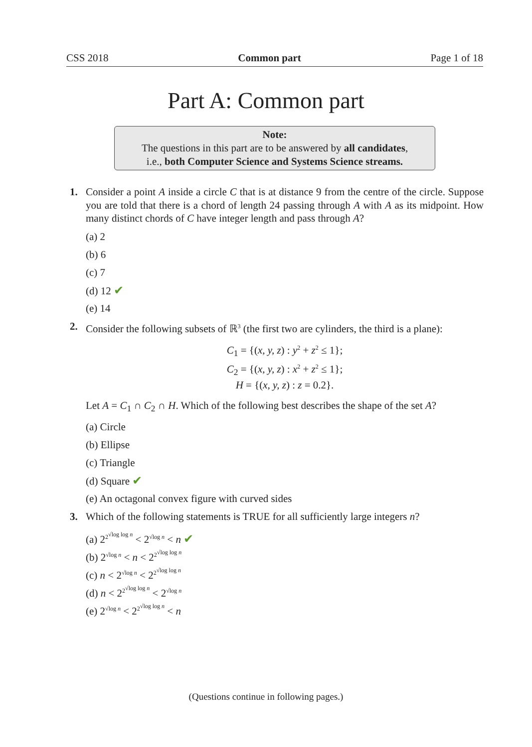CSS 2018 Common part Page 1 of 18
Part A: Common part
Note:
The questions in this part are to be answered by all candidates,
i.e., both Computer Science and Systems Science streams.
1. Consider a point A inside a circle C that is at distance 9 from the centre of the circle. Suppose you are told that there is a chord of length 24 passing through A with A as its midpoint. How many distinct chords of C have integer length and pass through A?
(a) 2
(b) 6
(c) 7
(d) 12 ✔
(e) 14
2. Consider the following subsets of ℝ<sup>3</sup> (the first two are cylinders, the third is a plane):
C<sub>1</sub> = {(x, y, z) : y<sup>2</sup> + z<sup>2</sup> ≤ 1};
C<sub>2</sub> = {(x, y, z) : x<sup>2</sup> + z<sup>2</sup> ≤ 1};
H = {(x, y, z) : z = 0.2}.
Let A = C<sub>1</sub> ∩ C<sub>2</sub> ∩ H. Which of the following best describes the shape of the set A?
(a) Circle
(b) Ellipse
(c) Triangle
(d) Square ✔
(e) An octagonal convex figure with curved sides
3. Which of the following statements is TRUE for all sufficiently large integers n?
(a) 2<sup>2<sup>√log log n</sup></sup> < 2<sup>√log n</sup> < n ✔
(b) 2<sup>√log n</sup> < n < 2<sup>2<sup>√log log n</sup></sup>
(c) n < 2<sup>√log n</sup> < 2<sup>2<sup>√log log n</sup></sup>
(d) n < 2<sup>2<sup>√log log n</sup></sup> < 2<sup>√log n</sup>
(e) 2<sup>√log n</sup> < 2<sup>2<sup>√log log n</sup></sup> < n
(Questions continue in following pages.)